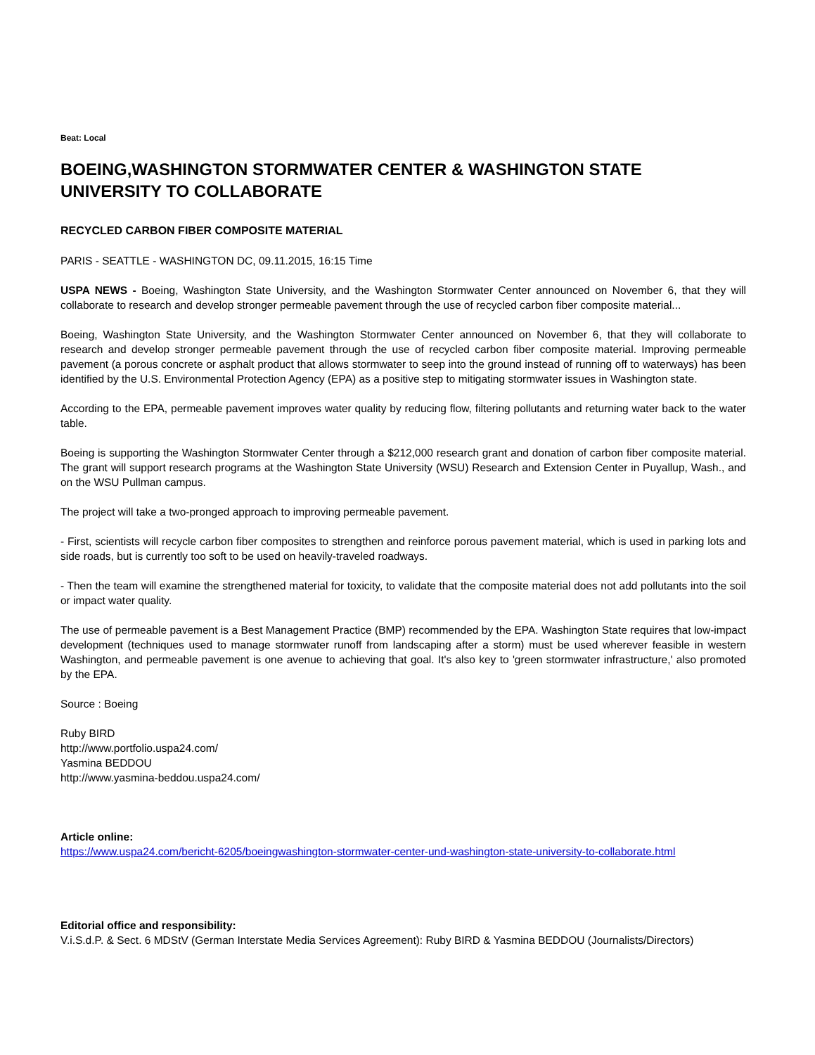Beat: Local
BOEING,WASHINGTON STORMWATER CENTER & WASHINGTON STATE UNIVERSITY TO COLLABORATE
RECYCLED CARBON FIBER COMPOSITE MATERIAL
PARIS - SEATTLE - WASHINGTON DC, 09.11.2015, 16:15 Time
USPA NEWS - Boeing, Washington State University, and the Washington Stormwater Center announced on November 6, that they will collaborate to research and develop stronger permeable pavement through the use of recycled carbon fiber composite material...
Boeing, Washington State University, and the Washington Stormwater Center announced on November 6, that they will collaborate to research and develop stronger permeable pavement through the use of recycled carbon fiber composite material. Improving permeable pavement (a porous concrete or asphalt product that allows stormwater to seep into the ground instead of running off to waterways) has been identified by the U.S. Environmental Protection Agency (EPA) as a positive step to mitigating stormwater issues in Washington state.
According to the EPA, permeable pavement improves water quality by reducing flow, filtering pollutants and returning water back to the water table.
Boeing is supporting the Washington Stormwater Center through a $212,000 research grant and donation of carbon fiber composite material. The grant will support research programs at the Washington State University (WSU) Research and Extension Center in Puyallup, Wash., and on the WSU Pullman campus.
The project will take a two-pronged approach to improving permeable pavement.
- First, scientists will recycle carbon fiber composites to strengthen and reinforce porous pavement material, which is used in parking lots and side roads, but is currently too soft to be used on heavily-traveled roadways.
- Then the team will examine the strengthened material for toxicity, to validate that the composite material does not add pollutants into the soil or impact water quality.
The use of permeable pavement is a Best Management Practice (BMP) recommended by the EPA. Washington State requires that low-impact development (techniques used to manage stormwater runoff from landscaping after a storm) must be used wherever feasible in western Washington, and permeable pavement is one avenue to achieving that goal. It's also key to 'green stormwater infrastructure,' also promoted by the EPA.
Source : Boeing
Ruby BIRD
http://www.portfolio.uspa24.com/
Yasmina BEDDOU
http://www.yasmina-beddou.uspa24.com/
Article online:
https://www.uspa24.com/bericht-6205/boeingwashington-stormwater-center-und-washington-state-university-to-collaborate.html
Editorial office and responsibility:
V.i.S.d.P. & Sect. 6 MDStV (German Interstate Media Services Agreement): Ruby BIRD & Yasmina BEDDOU (Journalists/Directors)